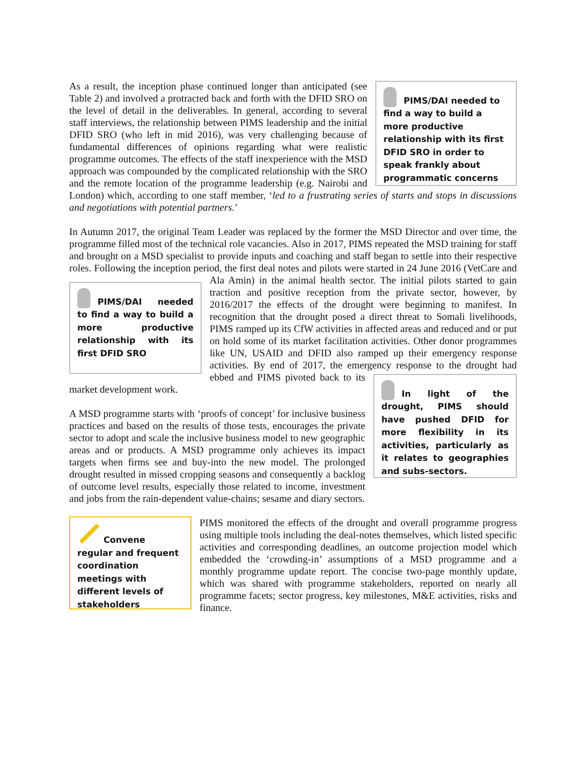PIMS/DAI needed to find a way to build a more productive relationship with its first DFID SRO in order to speak frankly about programmatic concerns
As a result, the inception phase continued longer than anticipated (see Table 2) and involved a protracted back and forth with the DFID SRO on the level of detail in the deliverables. In general, according to several staff interviews, the relationship between PIMS leadership and the initial DFID SRO (who left in mid 2016), was very challenging because of fundamental differences of opinions regarding what were realistic programme outcomes. The effects of the staff inexperience with the MSD approach was compounded by the complicated relationship with the SRO and the remote location of the programme leadership (e.g. Nairobi and London) which, according to one staff member, ‘led to a frustrating series of starts and stops in discussions and negotiations with potential partners.’
In Autumn 2017, the original Team Leader was replaced by the former the MSD Director and over time, the programme filled most of the technical role vacancies. Also in 2017, PIMS repeated the MSD training for staff and brought on a MSD specialist to provide inputs and coaching and staff began to settle into their respective roles. Following the inception period, the first deal notes and pilots were started in 24 June 2016
PIMS/DAI needed to find a way to build a more productive relationship with its first DFID SRO
(VetCare and Ala Amin) in the animal health sector. The initial pilots started to gain traction and positive reception from the private sector, however, by 2016/2017 the effects of the drought were beginning to manifest. In recognition that the drought posed a direct threat to Somali livelihoods, PIMS ramped up its CfW activities in affected areas and reduced and or put on hold some of its market facilitation activities. Other donor programmes like UN, USAID and DFID also ramped up their emergency response activities. By end of 2017, the emergency response
In light of the drought, PIMS should have pushed DFID for more flexibility in its activities, particularly as it relates to geographies and subs-sectors.
to the drought had ebbed and PIMS pivoted back to its market development work.
A MSD programme starts with ‘proofs of concept’ for inclusive business practices and based on the results of those tests, encourages the private sector to adopt and scale the inclusive business model to new geographic areas and or products. A MSD programme only achieves its impact targets when firms see and buy-into the new model. The prolonged drought resulted in missed cropping seasons and consequently a backlog of outcome level results, especially those related to income, investment and jobs from the rain-dependent value-chains; sesame and diary sectors.
Convene regular and frequent coordination meetings with different levels of stakeholders
PIMS monitored the effects of the drought and overall programme progress using multiple tools including the deal-notes themselves, which listed specific activities and corresponding deadlines, an outcome projection model which embedded the ‘crowding-in’ assumptions of a MSD programme and a monthly programme update report. The concise two-page monthly update, which was shared with programme stakeholders, reported on nearly all programme facets; sector progress, key milestones, M&E activities, risks and finance.